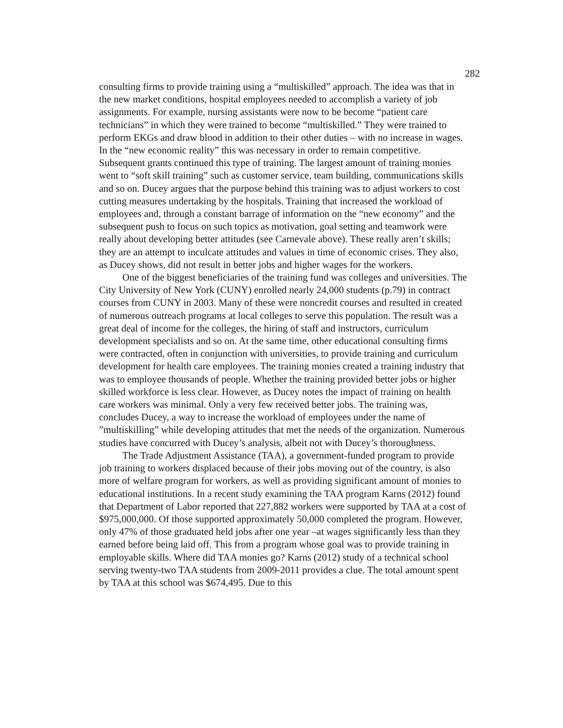282
consulting firms to provide training using a “multiskilled” approach. The idea was that in the new market conditions, hospital employees needed to accomplish a variety of job assignments. For example, nursing assistants were now to be become “patient care technicians” in which they were trained to become “multiskilled.” They were trained to perform EKGs and draw blood in addition to their other duties – with no increase in wages. In the “new economic reality” this was necessary in order to remain competitive. Subsequent grants continued this type of training. The largest amount of training monies went to “soft skill training” such as customer service, team building, communications skills and so on. Ducey argues that the purpose behind this training was to adjust workers to cost cutting measures undertaking by the hospitals. Training that increased the workload of employees and, through a constant barrage of information on the “new economy” and the subsequent push to focus on such topics as motivation, goal setting and teamwork were really about developing better attitudes (see Carnevale above). These really aren’t skills; they are an attempt to inculcate attitudes and values in time of economic crises. They also, as Ducey shows, did not result in better jobs and higher wages for the workers.
One of the biggest beneficiaries of the training fund was colleges and universities. The City University of New York (CUNY) enrolled nearly 24,000 students (p.79) in contract courses from CUNY in 2003. Many of these were noncredit courses and resulted in created of numerous outreach programs at local colleges to serve this population. The result was a great deal of income for the colleges, the hiring of staff and instructors, curriculum development specialists and so on. At the same time, other educational consulting firms were contracted, often in conjunction with universities, to provide training and curriculum development for health care employees. The training monies created a training industry that was to employee thousands of people. Whether the training provided better jobs or higher skilled workforce is less clear. However, as Ducey notes the impact of training on health care workers was minimal. Only a very few received better jobs. The training was, concludes Ducey, a way to increase the workload of employees under the name of ”multiskilling” while developing attitudes that met the needs of the organization. Numerous studies have concurred with Ducey’s analysis, albeit not with Ducey’s thoroughness.
The Trade Adjustment Assistance (TAA), a government-funded program to provide job training to workers displaced because of their jobs moving out of the country, is also more of welfare program for workers, as well as providing significant amount of monies to educational institutions. In a recent study examining the TAA program Karns (2012) found that Department of Labor reported that 227,882 workers were supported by TAA at a cost of $975,000,000. Of those supported approximately 50,000 completed the program. However, only 47% of those graduated held jobs after one year –at wages significantly less than they earned before being laid off. This from a program whose goal was to provide training in employable skills. Where did TAA monies go? Karns (2012) study of a technical school serving twenty-two TAA students from 2009-2011 provides a clue. The total amount spent by TAA at this school was $674,495. Due to this